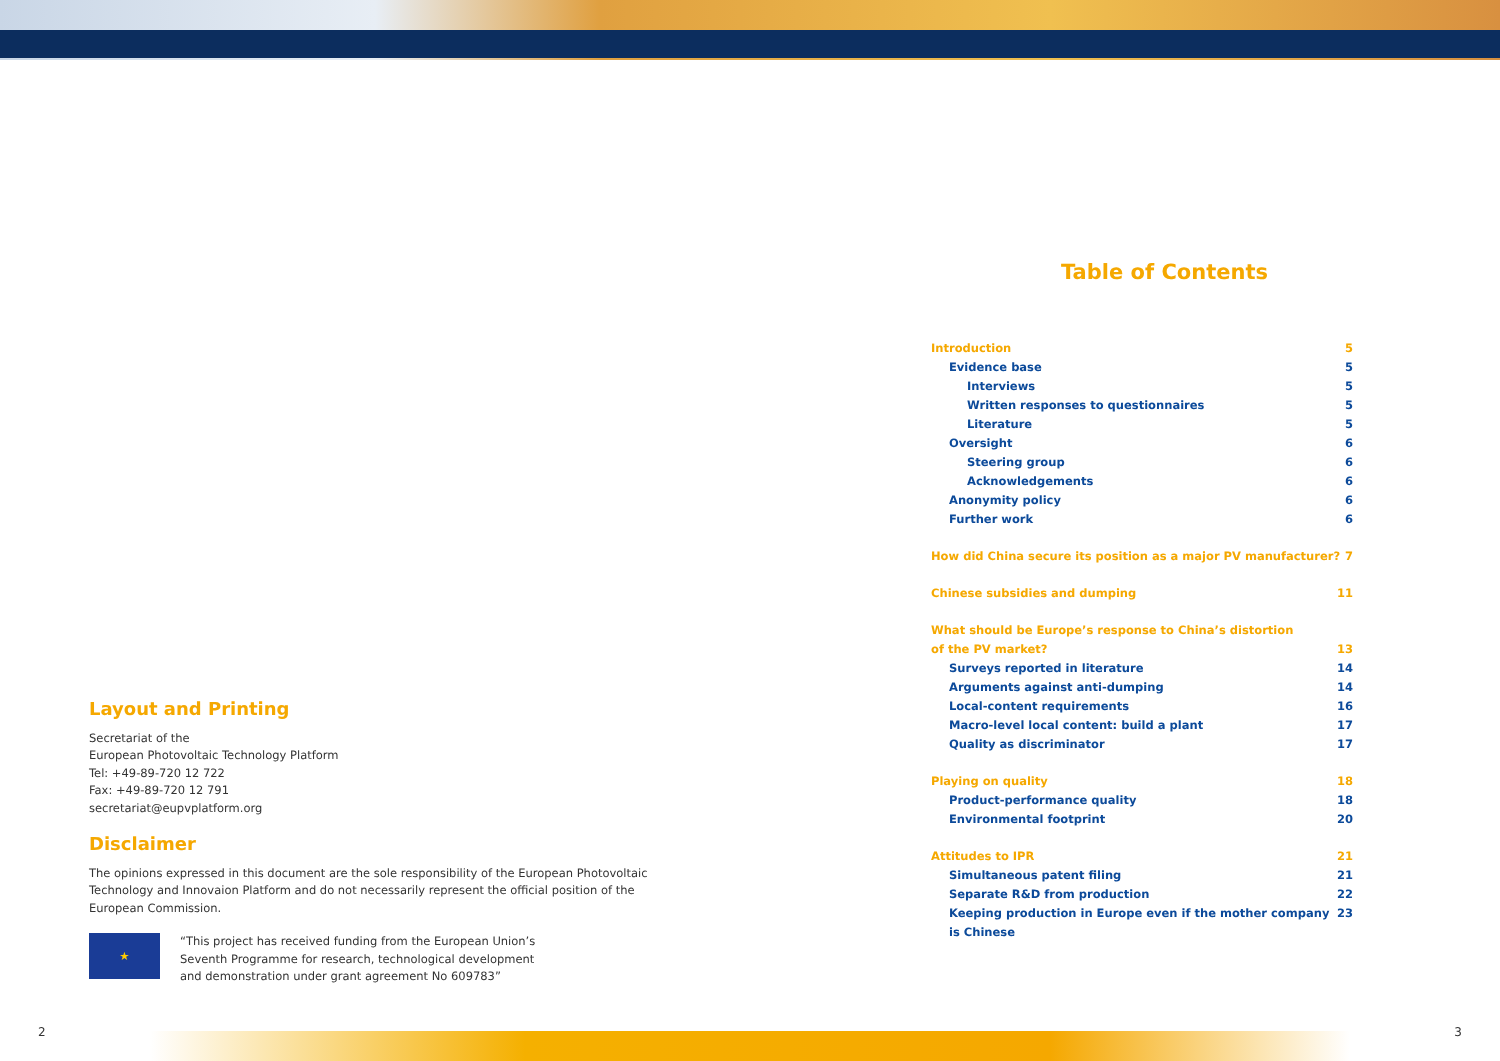Layout and Printing
Secretariat of the
European Photovoltaic Technology Platform
Tel: +49-89-720 12 722
Fax: +49-89-720 12 791
secretariat@eupvplatform.org
Disclaimer
The opinions expressed in this document are the sole responsibility of the European Photovoltaic Technology and Innovaion Platform and do not necessarily represent the official position of the European Commission.
★
“This project has received funding from the European Union’s
Seventh Programme for research, technological development
and demonstration under grant agreement No 609783”
Table of Contents
Introduction 5
Evidence base 5
Interviews 5
Written responses to questionnaires 5
Literature 5
Oversight 6
Steering group 6
Acknowledgements 6
Anonymity policy 6
Further work 6
How did China secure its position as a major PV manufacturer? 7
Chinese subsidies and dumping 11
What should be Europe’s response to China’s distortion
of the PV market? 13
Surveys reported in literature 14
Arguments against anti-dumping 14
Local-content requirements 16
Macro-level local content: build a plant 17
Quality as discriminator 17
Playing on quality 18
Product-performance quality 18
Environmental footprint 20
Attitudes to IPR 21
Simultaneous patent filing 21
Separate R&D from production 22
Keeping production in Europe even if the mother company is Chinese 23
2 3